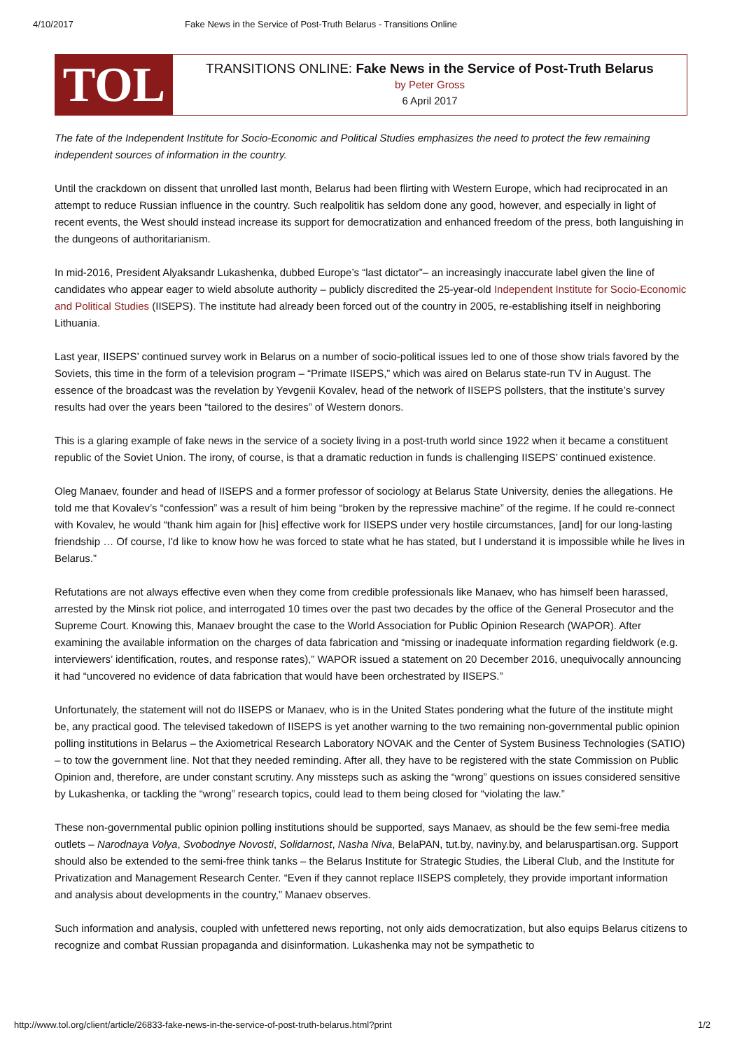4/10/2017 Fake News in the Service of Post-Truth Belarus - Transitions Online
TOL
TRANSITIONS ONLINE: Fake News in the Service of Post-Truth Belarus
by Peter Gross
6 April 2017
The fate of the Independent Institute for Socio-Economic and Political Studies emphasizes the need to protect the few remaining independent sources of information in the country.
Until the crackdown on dissent that unrolled last month, Belarus had been flirting with Western Europe, which had reciprocated in an attempt to reduce Russian influence in the country. Such realpolitik has seldom done any good, however, and especially in light of recent events, the West should instead increase its support for democratization and enhanced freedom of the press, both languishing in the dungeons of authoritarianism.
In mid-2016, President Alyaksandr Lukashenka, dubbed Europe’s “last dictator”– an increasingly inaccurate label given the line of candidates who appear eager to wield absolute authority – publicly discredited the 25-year-old Independent Institute for Socio-Economic and Political Studies (IISEPS). The institute had already been forced out of the country in 2005, re-establishing itself in neighboring Lithuania.
Last year, IISEPS’ continued survey work in Belarus on a number of socio-political issues led to one of those show trials favored by the Soviets, this time in the form of a television program – “Primate IISEPS,” which was aired on Belarus state-run TV in August. The essence of the broadcast was the revelation by Yevgenii Kovalev, head of the network of IISEPS pollsters, that the institute’s survey results had over the years been “tailored to the desires” of Western donors.
This is a glaring example of fake news in the service of a society living in a post-truth world since 1922 when it became a constituent republic of the Soviet Union. The irony, of course, is that a dramatic reduction in funds is challenging IISEPS’ continued existence.
Oleg Manaev, founder and head of IISEPS and a former professor of sociology at Belarus State University, denies the allegations. He told me that Kovalev’s “confession” was a result of him being “broken by the repressive machine” of the regime. If he could re-connect with Kovalev, he would “thank him again for [his] effective work for IISEPS under very hostile circumstances, [and] for our long-lasting friendship … Of course, I'd like to know how he was forced to state what he has stated, but I understand it is impossible while he lives in Belarus.”
Refutations are not always effective even when they come from credible professionals like Manaev, who has himself been harassed, arrested by the Minsk riot police, and interrogated 10 times over the past two decades by the office of the General Prosecutor and the Supreme Court. Knowing this, Manaev brought the case to the World Association for Public Opinion Research (WAPOR). After examining the available information on the charges of data fabrication and “missing or inadequate information regarding fieldwork (e.g. interviewers’ identification, routes, and response rates),” WAPOR issued a statement on 20 December 2016, unequivocally announcing it had “uncovered no evidence of data fabrication that would have been orchestrated by IISEPS.”
Unfortunately, the statement will not do IISEPS or Manaev, who is in the United States pondering what the future of the institute might be, any practical good. The televised takedown of IISEPS is yet another warning to the two remaining non-governmental public opinion polling institutions in Belarus – the Axiometrical Research Laboratory NOVAK and the Center of System Business Technologies (SATIO) – to tow the government line. Not that they needed reminding. After all, they have to be registered with the state Commission on Public Opinion and, therefore, are under constant scrutiny. Any missteps such as asking the “wrong” questions on issues considered sensitive by Lukashenka, or tackling the “wrong” research topics, could lead to them being closed for “violating the law.”
These non-governmental public opinion polling institutions should be supported, says Manaev, as should be the few semi-free media outlets – Narodnaya Volya, Svobodnye Novosti, Solidarnost, Nasha Niva, BelaPAN, tut.by, naviny.by, and belaruspartisan.org. Support should also be extended to the semi-free think tanks – the Belarus Institute for Strategic Studies, the Liberal Club, and the Institute for Privatization and Management Research Center. “Even if they cannot replace IISEPS completely, they provide important information and analysis about developments in the country,” Manaev observes.
Such information and analysis, coupled with unfettered news reporting, not only aids democratization, but also equips Belarus citizens to recognize and combat Russian propaganda and disinformation. Lukashenka may not be sympathetic to
http://www.tol.org/client/article/26833-fake-news-in-the-service-of-post-truth-belarus.html?print 1/2